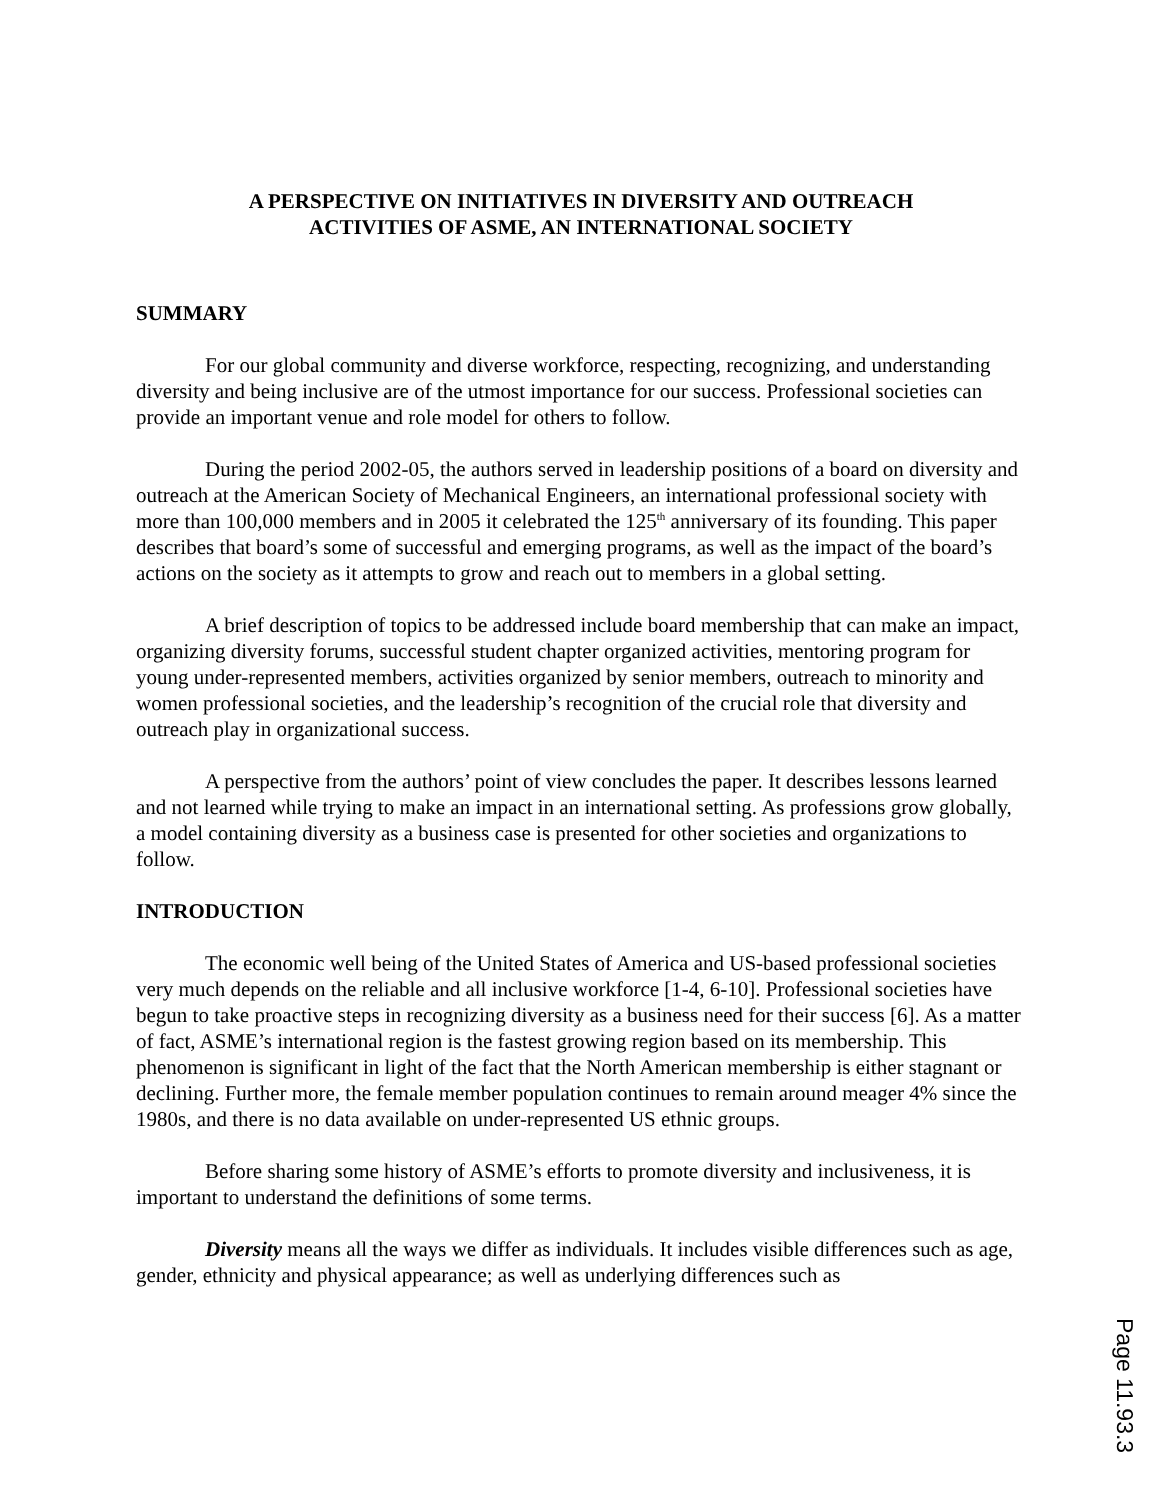A PERSPECTIVE ON INITIATIVES IN DIVERSITY AND OUTREACH
ACTIVITIES OF ASME, AN INTERNATIONAL SOCIETY
SUMMARY
For our global community and diverse workforce, respecting, recognizing, and understanding diversity and being inclusive are of the utmost importance for our success. Professional societies can provide an important venue and role model for others to follow.
During the period 2002-05, the authors served in leadership positions of a board on diversity and outreach at the American Society of Mechanical Engineers, an international professional society with more than 100,000 members and in 2005 it celebrated the 125<sup>th</sup> anniversary of its founding. This paper describes that board’s some of successful and emerging programs, as well as the impact of the board’s actions on the society as it attempts to grow and reach out to members in a global setting.
A brief description of topics to be addressed include board membership that can make an impact, organizing diversity forums, successful student chapter organized activities, mentoring program for young under-represented members, activities organized by senior members, outreach to minority and women professional societies, and the leadership’s recognition of the crucial role that diversity and outreach play in organizational success.
A perspective from the authors’ point of view concludes the paper. It describes lessons learned and not learned while trying to make an impact in an international setting. As professions grow globally, a model containing diversity as a business case is presented for other societies and organizations to follow.
INTRODUCTION
The economic well being of the United States of America and US-based professional societies very much depends on the reliable and all inclusive workforce [1-4, 6-10]. Professional societies have begun to take proactive steps in recognizing diversity as a business need for their success [6]. As a matter of fact, ASME’s international region is the fastest growing region based on its membership. This phenomenon is significant in light of the fact that the North American membership is either stagnant or declining. Further more, the female member population continues to remain around meager 4% since the 1980s, and there is no data available on under-represented US ethnic groups.
Before sharing some history of ASME’s efforts to promote diversity and inclusiveness, it is important to understand the definitions of some terms.
Diversity means all the ways we differ as individuals. It includes visible differences such as age, gender, ethnicity and physical appearance; as well as underlying differences such as
Page 11.93.3